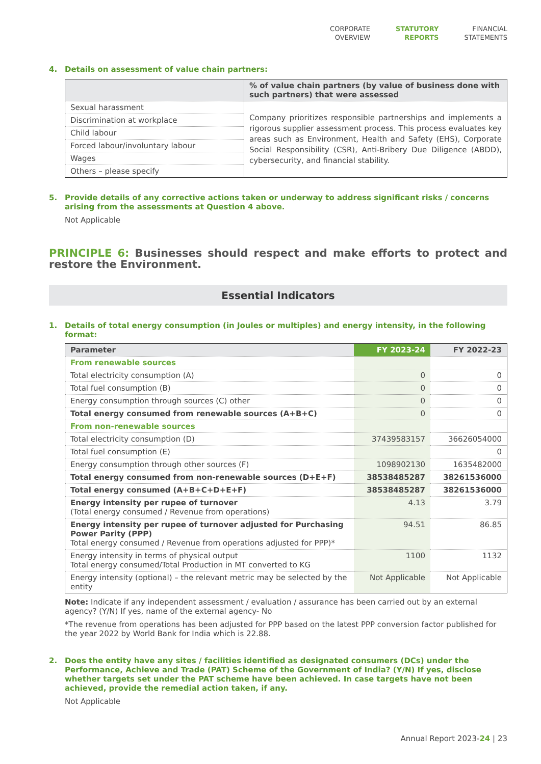CORPORATE
OVERVIEW
STATUTORY
REPORTS
FINANCIAL
STATEMENTS
4. Details on assessment of value chain partners:
| | % of value chain partners (by value of business done with such partners) that were assessed |
| --- | --- |
| Sexual harassment | Company prioritizes responsible partnerships and implements a rigorous supplier assessment process. This process evaluates key areas such as Environment, Health and Safety (EHS), Corporate Social Responsibility (CSR), Anti-Bribery Due Diligence (ABDD), cybersecurity, and financial stability. |
| Discrimination at workplace | |
| Child labour | |
| Forced labour/involuntary labour | |
| Wages | |
| Others – please specify | |
5. Provide details of any corrective actions taken or underway to address significant risks / concerns arising from the assessments at Question 4 above.
Not Applicable
PRINCIPLE 6: Businesses should respect and make efforts to protect and restore the Environment.
Essential Indicators
1. Details of total energy consumption (in Joules or multiples) and energy intensity, in the following format:
| Parameter | FY 2023-24 | FY 2022-23 |
| --- | --- | --- |
| From renewable sources | | |
| Total electricity consumption (A) | 0 | 0 |
| Total fuel consumption (B) | 0 | 0 |
| Energy consumption through sources (C) other | 0 | 0 |
| Total energy consumed from renewable sources (A+B+C) | 0 | 0 |
| From non-renewable sources | | |
| Total electricity consumption (D) | 37439583157 | 36626054000 |
| Total fuel consumption (E) | | 0 |
| Energy consumption through other sources (F) | 1098902130 | 1635482000 |
| Total energy consumed from non-renewable sources (D+E+F) | 38538485287 | 38261536000 |
| Total energy consumed (A+B+C+D+E+F) | 38538485287 | 38261536000 |
| Energy intensity per rupee of turnover (Total energy consumed / Revenue from operations) | 4.13 | 3.79 |
| Energy intensity per rupee of turnover adjusted for Purchasing Power Parity (PPP) Total energy consumed / Revenue from operations adjusted for PPP)* | 94.51 | 86.85 |
| Energy intensity in terms of physical output Total energy consumed/Total Production in MT converted to KG | 1100 | 1132 |
| Energy intensity (optional) – the relevant metric may be selected by the entity | Not Applicable | Not Applicable |
Note: Indicate if any independent assessment / evaluation / assurance has been carried out by an external agency? (Y/N) If yes, name of the external agency- No
*The revenue from operations has been adjusted for PPP based on the latest PPP conversion factor published for the year 2022 by World Bank for India which is 22.88.
2. Does the entity have any sites / facilities identified as designated consumers (DCs) under the Performance, Achieve and Trade (PAT) Scheme of the Government of India? (Y/N) If yes, disclose whether targets set under the PAT scheme have been achieved. In case targets have not been achieved, provide the remedial action taken, if any.
Not Applicable
Annual Report 2023-24 | 23